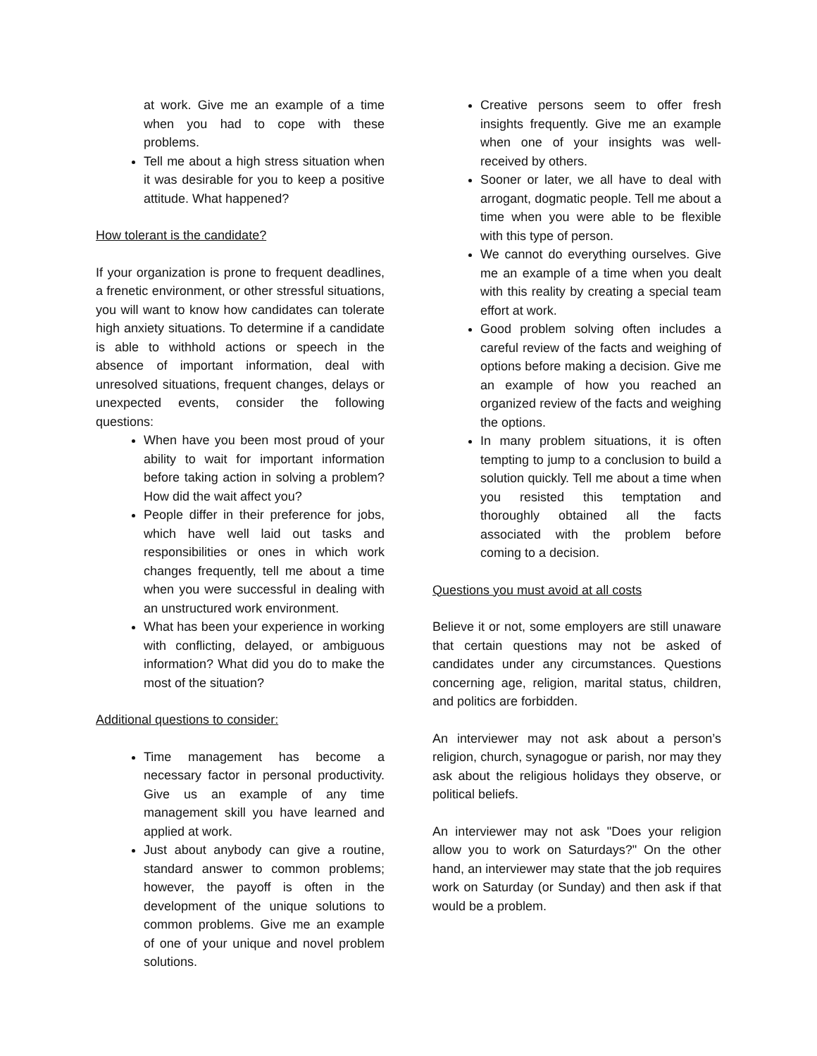at work. Give me an example of a time when you had to cope with these problems.
Tell me about a high stress situation when it was desirable for you to keep a positive attitude. What happened?
How tolerant is the candidate?
If your organization is prone to frequent deadlines, a frenetic environment, or other stressful situations, you will want to know how candidates can tolerate high anxiety situations. To determine if a candidate is able to withhold actions or speech in the absence of important information, deal with unresolved situations, frequent changes, delays or unexpected events, consider the following questions:
When have you been most proud of your ability to wait for important information before taking action in solving a problem? How did the wait affect you?
People differ in their preference for jobs, which have well laid out tasks and responsibilities or ones in which work changes frequently, tell me about a time when you were successful in dealing with an unstructured work environment.
What has been your experience in working with conflicting, delayed, or ambiguous information? What did you do to make the most of the situation?
Additional questions to consider:
Time management has become a necessary factor in personal productivity. Give us an example of any time management skill you have learned and applied at work.
Just about anybody can give a routine, standard answer to common problems; however, the payoff is often in the development of the unique solutions to common problems. Give me an example of one of your unique and novel problem solutions.
Creative persons seem to offer fresh insights frequently. Give me an example when one of your insights was well-received by others.
Sooner or later, we all have to deal with arrogant, dogmatic people. Tell me about a time when you were able to be flexible with this type of person.
We cannot do everything ourselves. Give me an example of a time when you dealt with this reality by creating a special team effort at work.
Good problem solving often includes a careful review of the facts and weighing of options before making a decision. Give me an example of how you reached an organized review of the facts and weighing the options.
In many problem situations, it is often tempting to jump to a conclusion to build a solution quickly. Tell me about a time when you resisted this temptation and thoroughly obtained all the facts associated with the problem before coming to a decision.
Questions you must avoid at all costs
Believe it or not, some employers are still unaware that certain questions may not be asked of candidates under any circumstances. Questions concerning age, religion, marital status, children, and politics are forbidden.
An interviewer may not ask about a person’s religion, church, synagogue or parish, nor may they ask about the religious holidays they observe, or political beliefs.
An interviewer may not ask "Does your religion allow you to work on Saturdays?" On the other hand, an interviewer may state that the job requires work on Saturday (or Sunday) and then ask if that would be a problem.